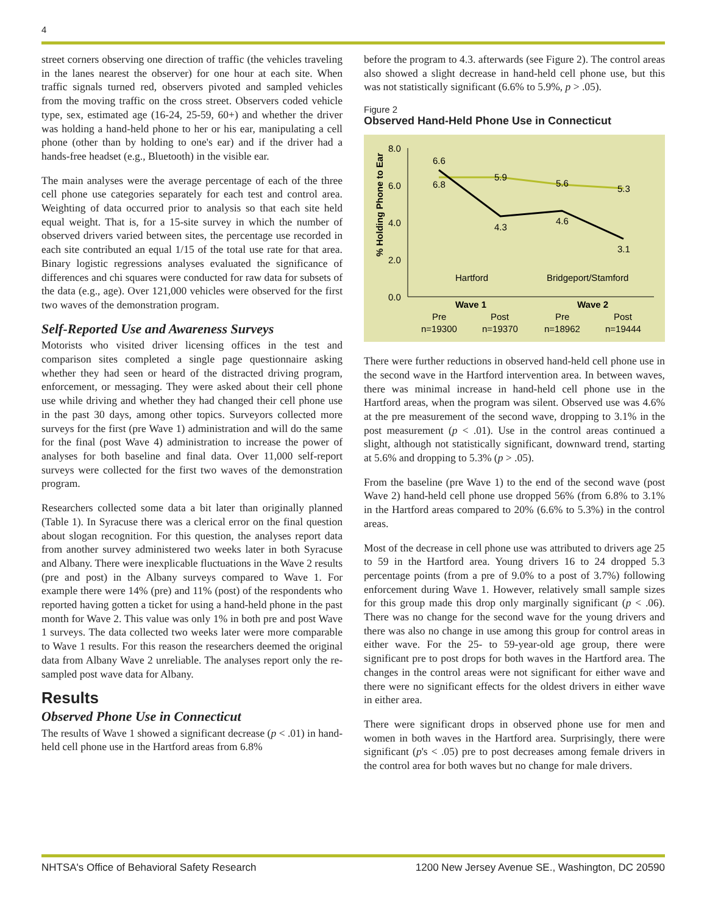4
street corners observing one direction of traffic (the vehicles traveling in the lanes nearest the observer) for one hour at each site. When traffic signals turned red, observers pivoted and sampled vehicles from the moving traffic on the cross street. Observers coded vehicle type, sex, estimated age (16-24, 25-59, 60+) and whether the driver was holding a hand-held phone to her or his ear, manipulating a cell phone (other than by holding to one's ear) and if the driver had a hands-free headset (e.g., Bluetooth) in the visible ear.
The main analyses were the average percentage of each of the three cell phone use categories separately for each test and control area. Weighting of data occurred prior to analysis so that each site held equal weight. That is, for a 15-site survey in which the number of observed drivers varied between sites, the percentage use recorded in each site contributed an equal 1/15 of the total use rate for that area. Binary logistic regressions analyses evaluated the significance of differences and chi squares were conducted for raw data for subsets of the data (e.g., age). Over 121,000 vehicles were observed for the first two waves of the demonstration program.
Self-Reported Use and Awareness Surveys
Motorists who visited driver licensing offices in the test and comparison sites completed a single page questionnaire asking whether they had seen or heard of the distracted driving program, enforcement, or messaging. They were asked about their cell phone use while driving and whether they had changed their cell phone use in the past 30 days, among other topics. Surveyors collected more surveys for the first (pre Wave 1) administration and will do the same for the final (post Wave 4) administration to increase the power of analyses for both baseline and final data. Over 11,000 self-report surveys were collected for the first two waves of the demonstration program.
Researchers collected some data a bit later than originally planned (Table 1). In Syracuse there was a clerical error on the final question about slogan recognition. For this question, the analyses report data from another survey administered two weeks later in both Syracuse and Albany. There were inexplicable fluctuations in the Wave 2 results (pre and post) in the Albany surveys compared to Wave 1. For example there were 14% (pre) and 11% (post) of the respondents who reported having gotten a ticket for using a hand-held phone in the past month for Wave 2. This value was only 1% in both pre and post Wave 1 surveys. The data collected two weeks later were more comparable to Wave 1 results. For this reason the researchers deemed the original data from Albany Wave 2 unreliable. The analyses report only the re-sampled post wave data for Albany.
Results
Observed Phone Use in Connecticut
The results of Wave 1 showed a significant decrease (p < .01) in hand-held cell phone use in the Hartford areas from 6.8%
before the program to 4.3. afterwards (see Figure 2). The control areas also showed a slight decrease in hand-held cell phone use, but this was not statistically significant (6.6% to 5.9%, p > .05).
Figure 2
Observed Hand-Held Phone Use in Connecticut
8.0
6.0
4.0
2.0
0.0
% Holding Phone to Ear
6.6
6.8
5.9
4.3
5.6
4.6
5.3
3.1
Hartford
Bridgeport/Stamford
Wave 1
Wave 2
Pre
Post
Pre
Post
n=19300
n=19370
n=18962
n=19444
There were further reductions in observed hand-held cell phone use in the second wave in the Hartford intervention area. In between waves, there was minimal increase in hand-held cell phone use in the Hartford areas, when the program was silent. Observed use was 4.6% at the pre measurement of the second wave, dropping to 3.1% in the post measurement (p < .01). Use in the control areas continued a slight, although not statistically significant, downward trend, starting at 5.6% and dropping to 5.3% (p > .05).
From the baseline (pre Wave 1) to the end of the second wave (post Wave 2) hand-held cell phone use dropped 56% (from 6.8% to 3.1% in the Hartford areas compared to 20% (6.6% to 5.3%) in the control areas.
Most of the decrease in cell phone use was attributed to drivers age 25 to 59 in the Hartford area. Young drivers 16 to 24 dropped 5.3 percentage points (from a pre of 9.0% to a post of 3.7%) following enforcement during Wave 1. However, relatively small sample sizes for this group made this drop only marginally significant (p < .06). There was no change for the second wave for the young drivers and there was also no change in use among this group for control areas in either wave. For the 25- to 59-year-old age group, there were significant pre to post drops for both waves in the Hartford area. The changes in the control areas were not significant for either wave and there were no significant effects for the oldest drivers in either wave in either area.
There were significant drops in observed phone use for men and women in both waves in the Hartford area. Surprisingly, there were significant (p's < .05) pre to post decreases among female drivers in the control area for both waves but no change for male drivers.
NHTSA's Office of Behavioral Safety Research 1200 New Jersey Avenue SE., Washington, DC 20590